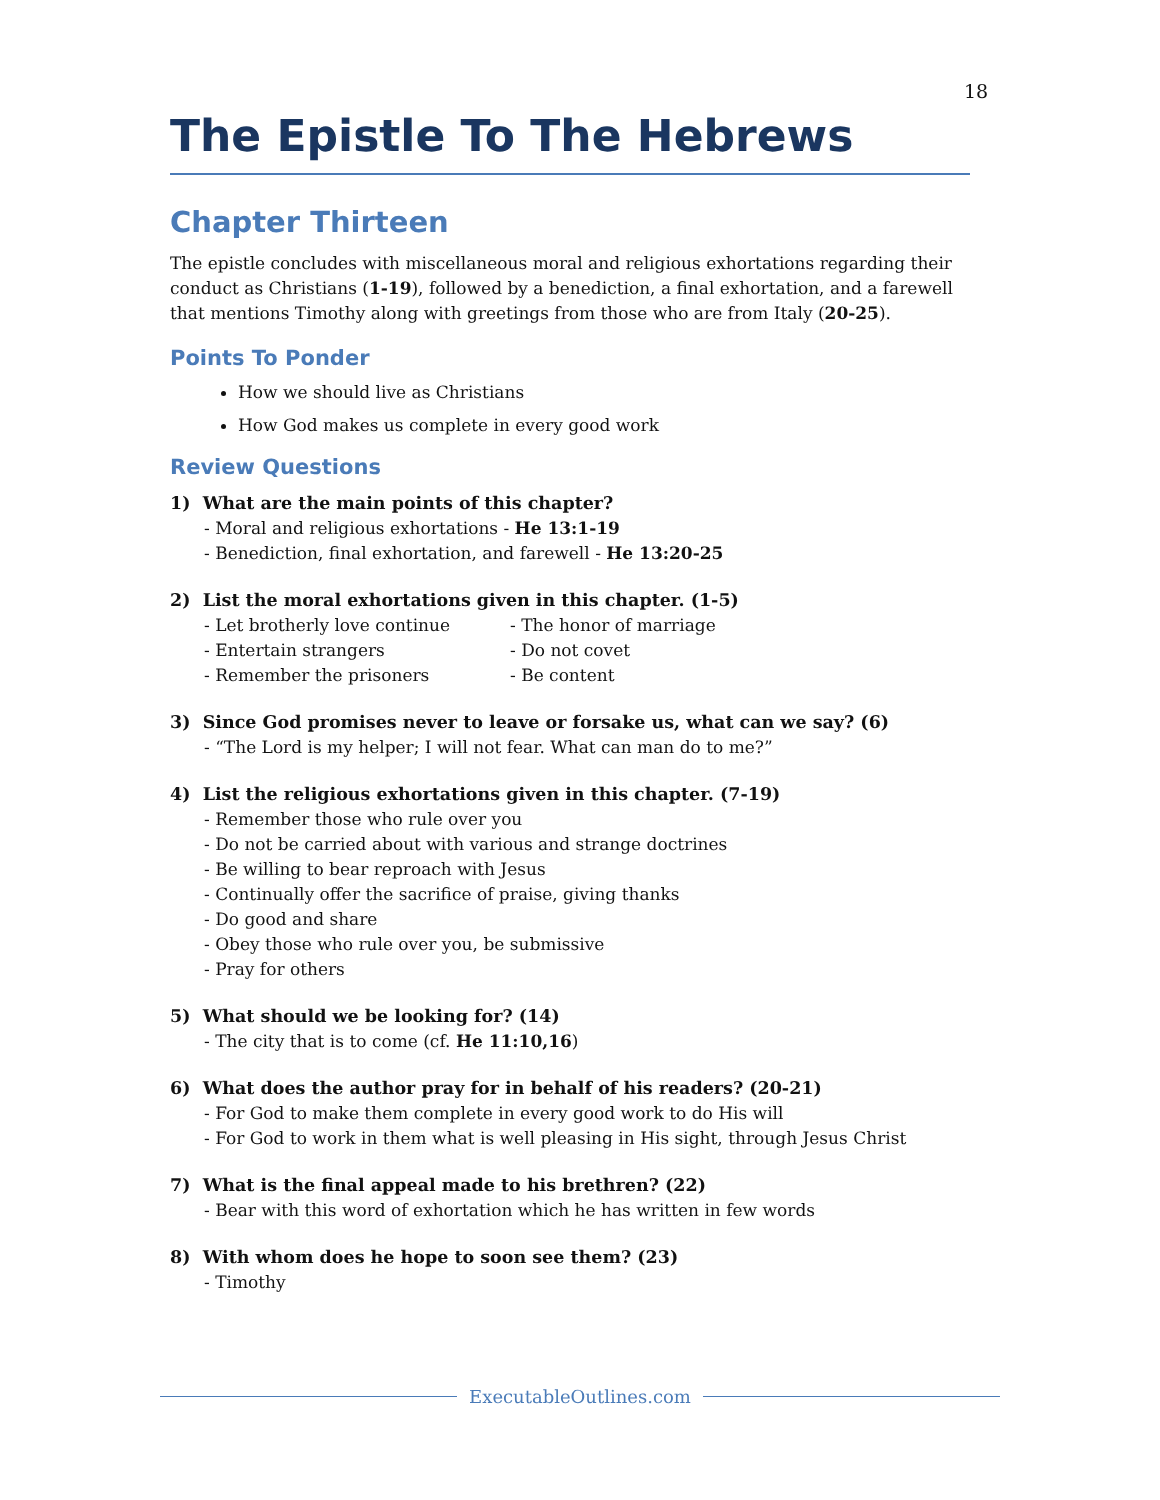18
The Epistle To The Hebrews
Chapter Thirteen
The epistle concludes with miscellaneous moral and religious exhortations regarding their conduct as Christians (1-19), followed by a benediction, a final exhortation, and a farewell that mentions Timothy along with greetings from those who are from Italy (20-25).
Points To Ponder
How we should live as Christians
How God makes us complete in every good work
Review Questions
1) What are the main points of this chapter?
- Moral and religious exhortations - He 13:1-19
- Benediction, final exhortation, and farewell - He 13:20-25
2) List the moral exhortations given in this chapter. (1-5)
- Let brotherly love continue - The honor of marriage
- Entertain strangers - Do not covet
- Remember the prisoners - Be content
3) Since God promises never to leave or forsake us, what can we say? (6)
- “The Lord is my helper; I will not fear. What can man do to me?”
4) List the religious exhortations given in this chapter. (7-19)
- Remember those who rule over you
- Do not be carried about with various and strange doctrines
- Be willing to bear reproach with Jesus
- Continually offer the sacrifice of praise, giving thanks
- Do good and share
- Obey those who rule over you, be submissive
- Pray for others
5) What should we be looking for? (14)
- The city that is to come (cf. He 11:10,16)
6) What does the author pray for in behalf of his readers? (20-21)
- For God to make them complete in every good work to do His will
- For God to work in them what is well pleasing in His sight, through Jesus Christ
7) What is the final appeal made to his brethren? (22)
- Bear with this word of exhortation which he has written in few words
8) With whom does he hope to soon see them? (23)
- Timothy
ExecutableOutlines.com